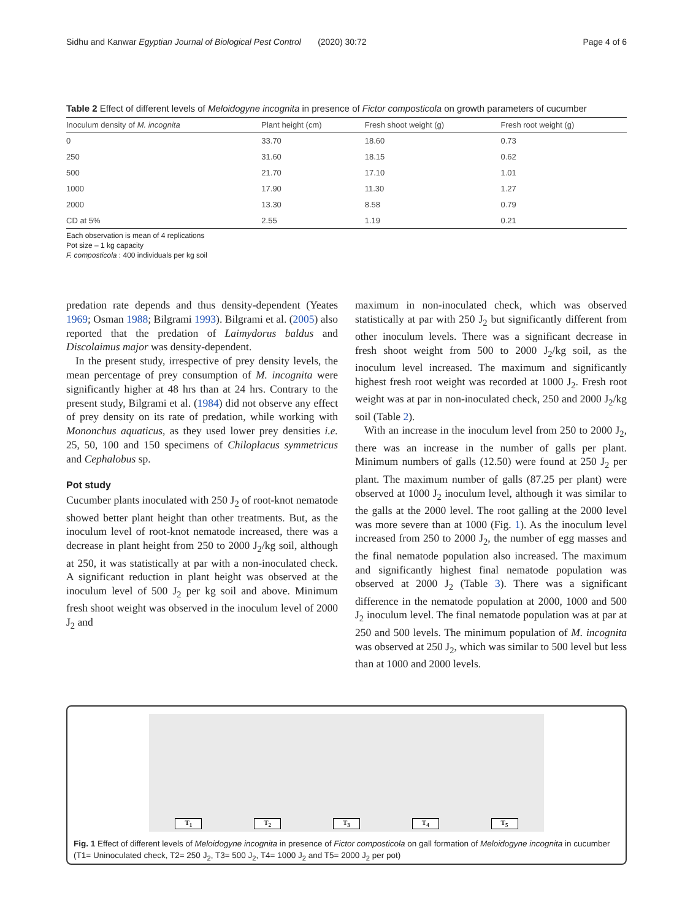Sidhu and Kanwar Egyptian Journal of Biological Pest Control (2020) 30:72 Page 4 of 6
Table 2 Effect of different levels of Meloidogyne incognita in presence of Fictor composticola on growth parameters of cucumber
| Inoculum density of M. incognita | Plant height (cm) | Fresh shoot weight (g) | Fresh root weight (g) |
| --- | --- | --- | --- |
| 0 | 33.70 | 18.60 | 0.73 |
| 250 | 31.60 | 18.15 | 0.62 |
| 500 | 21.70 | 17.10 | 1.01 |
| 1000 | 17.90 | 11.30 | 1.27 |
| 2000 | 13.30 | 8.58 | 0.79 |
| CD at 5% | 2.55 | 1.19 | 0.21 |
Each observation is mean of 4 replications
Pot size – 1 kg capacity
F. composticola : 400 individuals per kg soil
predation rate depends and thus density-dependent (Yeates 1969; Osman 1988; Bilgrami 1993). Bilgrami et al. (2005) also reported that the predation of Laimydorus baldus and Discolaimus major was density-dependent.
In the present study, irrespective of prey density levels, the mean percentage of prey consumption of M. incognita were significantly higher at 48 hrs than at 24 hrs. Contrary to the present study, Bilgrami et al. (1984) did not observe any effect of prey density on its rate of predation, while working with Mononchus aquaticus, as they used lower prey densities i.e. 25, 50, 100 and 150 specimens of Chiloplacus symmetricus and Cephalobus sp.
Pot study
Cucumber plants inoculated with 250 J<sub>2</sub> of root-knot nematode showed better plant height than other treatments. But, as the inoculum level of root-knot nematode increased, there was a decrease in plant height from 250 to 2000 J<sub>2</sub>/kg soil, although at 250, it was statistically at par with a non-inoculated check. A significant reduction in plant height was observed at the inoculum level of 500 J<sub>2</sub> per kg soil and above. Minimum fresh shoot weight was observed in the inoculum level of 2000 J<sub>2</sub> and
maximum in non-inoculated check, which was observed statistically at par with 250 J<sub>2</sub> but significantly different from other inoculum levels. There was a significant decrease in fresh shoot weight from 500 to 2000 J<sub>2</sub>/kg soil, as the inoculum level increased. The maximum and significantly highest fresh root weight was recorded at 1000 J<sub>2</sub>. Fresh root weight was at par in non-inoculated check, 250 and 2000 J<sub>2</sub>/kg soil (Table 2).
With an increase in the inoculum level from 250 to 2000 J<sub>2</sub>, there was an increase in the number of galls per plant. Minimum numbers of galls (12.50) were found at 250 J<sub>2</sub> per plant. The maximum number of galls (87.25 per plant) were observed at 1000 J<sub>2</sub> inoculum level, although it was similar to the galls at the 2000 level. The root galling at the 2000 level was more severe than at 1000 (Fig. 1). As the inoculum level increased from 250 to 2000 J<sub>2</sub>, the number of egg masses and the final nematode population also increased. The maximum and significantly highest final nematode population was observed at 2000 J<sub>2</sub> (Table 3). There was a significant difference in the nematode population at 2000, 1000 and 500 J<sub>2</sub> inoculum level. The final nematode population was at par at 250 and 500 levels. The minimum population of M. incognita was observed at 250 J<sub>2</sub>, which was similar to 500 level but less than at 1000 and 2000 levels.
T<sub>1</sub> T<sub>2</sub> T<sub>3</sub> T<sub>4</sub> T<sub>5</sub>
Fig. 1 Effect of different levels of Meloidogyne incognita in presence of Fictor composticola on gall formation of Meloidogyne incognita in cucumber (T1= Uninoculated check, T2= 250 J<sub>2</sub>, T3= 500 J<sub>2</sub>, T4= 1000 J<sub>2</sub> and T5= 2000 J<sub>2</sub> per pot)